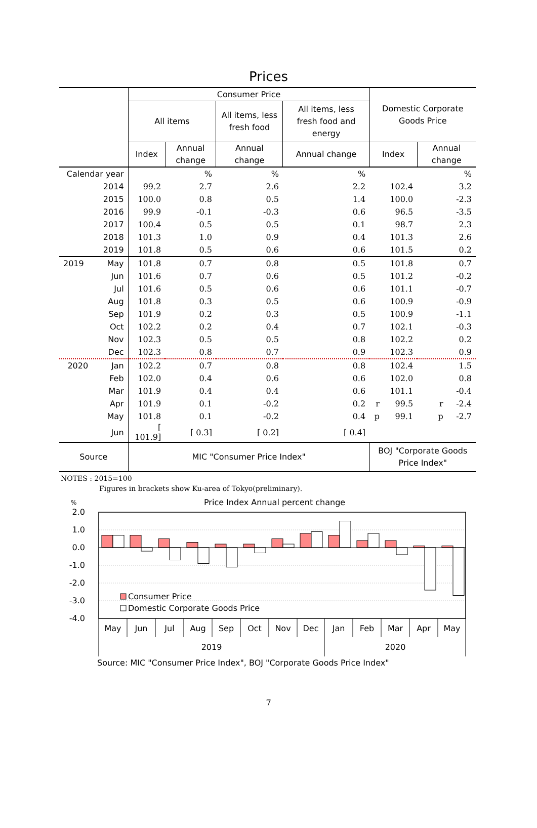Prices
| | Consumer Price | | | | Domestic Corporate Goods Price | |
| --- | --- | --- | --- | --- | --- | --- |
| | All items | | All items, less fresh food | All items, less fresh food and energy | | |
| | Index | Annual change | Annual change | Annual change | Index | Annual change |
| Calendar year | | % | % | % | | % |
| 2014 | 99.2 | 2.7 | 2.6 | 2.2 | 102.4 | 3.2 |
| 2015 | 100.0 | 0.8 | 0.5 | 1.4 | 100.0 | -2.3 |
| 2016 | 99.9 | -0.1 | -0.3 | 0.6 | 96.5 | -3.5 |
| 2017 | 100.4 | 0.5 | 0.5 | 0.1 | 98.7 | 2.3 |
| 2018 | 101.3 | 1.0 | 0.9 | 0.4 | 101.3 | 2.6 |
| 2019 | 101.8 | 0.5 | 0.6 | 0.6 | 101.5 | 0.2 |
| 2019 May | 101.8 | 0.7 | 0.8 | 0.5 | 101.8 | 0.7 |
| Jun | 101.6 | 0.7 | 0.6 | 0.5 | 101.2 | -0.2 |
| Jul | 101.6 | 0.5 | 0.6 | 0.6 | 101.1 | -0.7 |
| Aug | 101.8 | 0.3 | 0.5 | 0.6 | 100.9 | -0.9 |
| Sep | 101.9 | 0.2 | 0.3 | 0.5 | 100.9 | -1.1 |
| Oct | 102.2 | 0.2 | 0.4 | 0.7 | 102.1 | -0.3 |
| Nov | 102.3 | 0.5 | 0.5 | 0.8 | 102.2 | 0.2 |
| Dec | 102.3 | 0.8 | 0.7 | 0.9 | 102.3 | 0.9 |
| 2020 Jan | 102.2 | 0.7 | 0.8 | 0.8 | 102.4 | 1.5 |
| Feb | 102.0 | 0.4 | 0.6 | 0.6 | 102.0 | 0.8 |
| Mar | 101.9 | 0.4 | 0.4 | 0.6 | 101.1 | -0.4 |
| Apr | 101.9 | 0.1 | -0.2 | 0.2 | r 99.5 | r -2.4 |
| May | 101.8 | 0.1 | -0.2 | 0.4 | p 99.1 | p -2.7 |
| Jun | [ 101.9] | [ 0.3] | [ 0.2] | [ 0.4] | | |
| Source | MIC "Consumer Price Index" | | | | BOJ "Corporate Goods Price Index" | |
NOTES : 2015=100
Figures in brackets show Ku-area of Tokyo(preliminary).
%
Price Index Annual percent change
2.0
1.0
0.0
-1.0
-2.0
-3.0
-4.0
Consumer Price
Domestic Corporate Goods Price
May
Jun
Jul
Aug
Sep
Oct
Nov
Dec
Jan
Feb
Mar
Apr
May
2019
2020
Source: MIC "Consumer Price Index", BOJ "Corporate Goods Price Index"
7